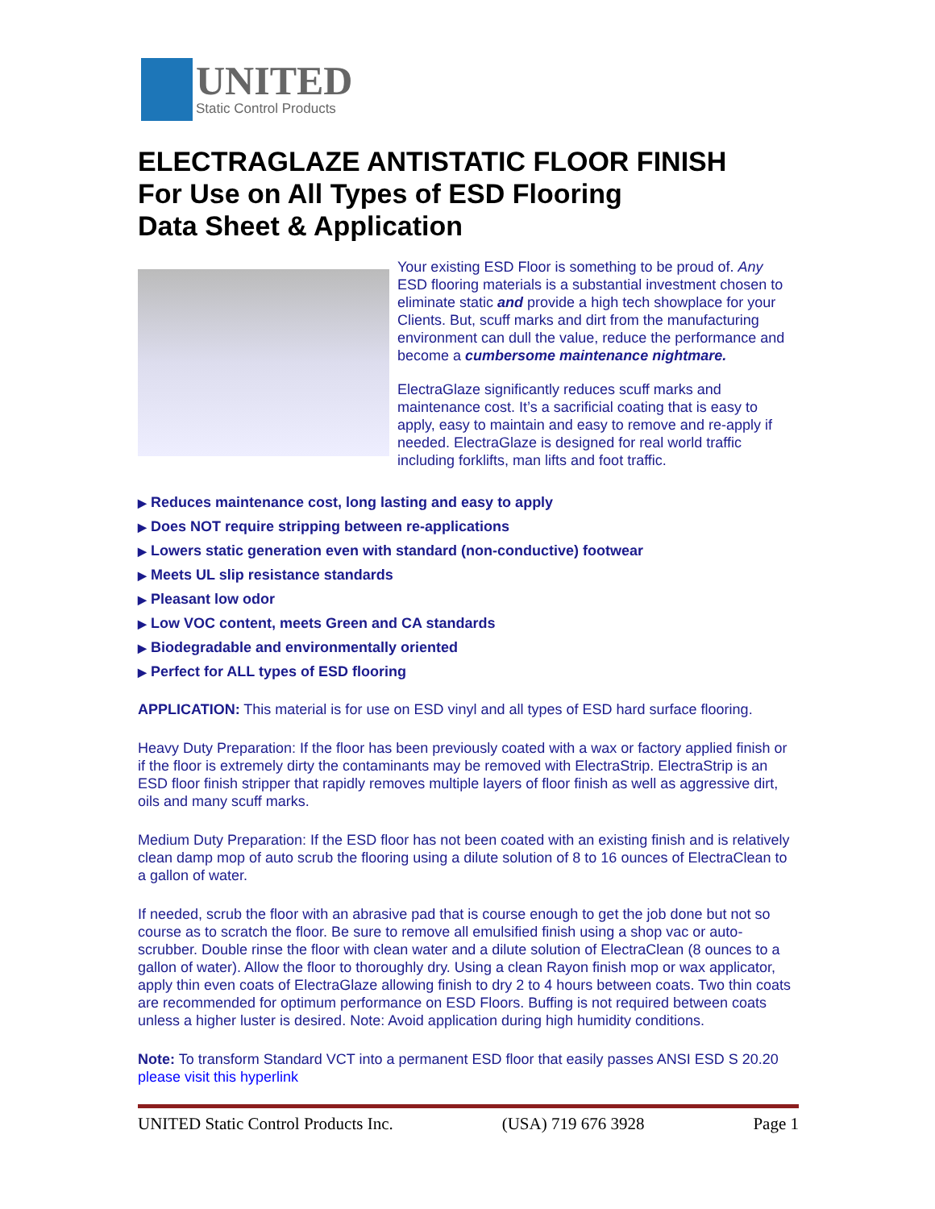UNITED
Static Control Products
ELECTRAGLAZE ANTISTATIC FLOOR FINISH
For Use on All Types of ESD Flooring
Data Sheet & Application
Your existing ESD Floor is something to be proud of. Any ESD flooring materials is a substantial investment chosen to eliminate static and provide a high tech showplace for your Clients. But, scuff marks and dirt from the manufacturing environment can dull the value, reduce the performance and become a cumbersome maintenance nightmare.
ElectraGlaze significantly reduces scuff marks and maintenance cost. It’s a sacrificial coating that is easy to apply, easy to maintain and easy to remove and re-apply if needed. ElectraGlaze is designed for real world traffic including forklifts, man lifts and foot traffic.
▶ Reduces maintenance cost, long lasting and easy to apply
▶ Does NOT require stripping between re-applications
▶ Lowers static generation even with standard (non-conductive) footwear
▶ Meets UL slip resistance standards
▶ Pleasant low odor
▶ Low VOC content, meets Green and CA standards
▶ Biodegradable and environmentally oriented
▶ Perfect for ALL types of ESD flooring
APPLICATION: This material is for use on ESD vinyl and all types of ESD hard surface flooring.
Heavy Duty Preparation: If the floor has been previously coated with a wax or factory applied finish or if the floor is extremely dirty the contaminants may be removed with ElectraStrip. ElectraStrip is an ESD floor finish stripper that rapidly removes multiple layers of floor finish as well as aggressive dirt, oils and many scuff marks.
Medium Duty Preparation: If the ESD floor has not been coated with an existing finish and is relatively clean damp mop of auto scrub the flooring using a dilute solution of 8 to 16 ounces of ElectraClean to a gallon of water.
If needed, scrub the floor with an abrasive pad that is course enough to get the job done but not so course as to scratch the floor. Be sure to remove all emulsified finish using a shop vac or auto-scrubber. Double rinse the floor with clean water and a dilute solution of ElectraClean (8 ounces to a gallon of water). Allow the floor to thoroughly dry. Using a clean Rayon finish mop or wax applicator, apply thin even coats of ElectraGlaze allowing finish to dry 2 to 4 hours between coats. Two thin coats are recommended for optimum performance on ESD Floors. Buffing is not required between coats unless a higher luster is desired. Note: Avoid application during high humidity conditions.
Note: To transform Standard VCT into a permanent ESD floor that easily passes ANSI ESD S 20.20 please visit this hyperlink
UNITED Static Control Products Inc. (USA) 719 676 3928 Page 1